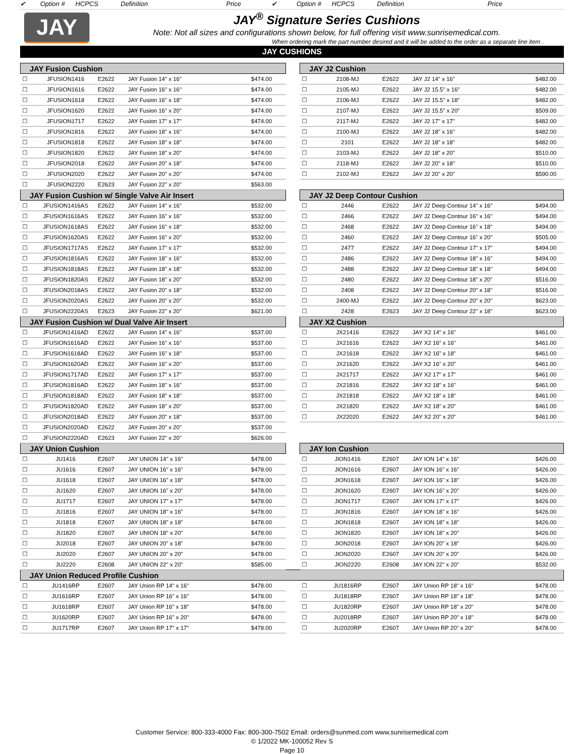✔ Option # HCPCS Definition Price ✔ Option # HCPCS Definition Price
JAY
JAY<sup>®</sup> Signature Series Cushions
Note: Not all sizes and configurations shown below, for full offering visit www.sunrisemedical.com.
When ordering mark the part number desired and it will be added to the order as a separate line item .
JAY CUSHIONS
| JAY Fusion Cushion | | | | | | JAY J2 Cushion | | | | |
| ☐ | JFUSION1416 | E2622 | JAY Fusion 14" x 16" | $474.00 | | ☐ | 2108-MJ | E2622 | JAY J2 14" x 16" | $482.00 |
| ☐ | JFUSION1616 | E2622 | JAY Fusion 16" x 16" | $474.00 | | ☐ | 2105-MJ | E2622 | JAY J2 15.5" x 16" | $482.00 |
| ☐ | JFUSION1618 | E2622 | JAY Fusion 16" x 18" | $474.00 | | ☐ | 2106-MJ | E2622 | JAY J2 15.5" x 18" | $482.00 |
| ☐ | JFUSION1620 | E2622 | JAY Fusion 16" x 20" | $474.00 | | ☐ | 2107-MJ | E2622 | JAY J2 15.5" x 20" | $509.00 |
| ☐ | JFUSION1717 | E2622 | JAY Fusion 17" x 17" | $474.00 | | ☐ | 2117-MJ | E2622 | JAY J2 17" x 17" | $482.00 |
| ☐ | JFUSION1816 | E2622 | JAY Fusion 18" x 16" | $474.00 | | ☐ | 2100-MJ | E2622 | JAY J2 18" x 16" | $482.00 |
| ☐ | JFUSION1818 | E2622 | JAY Fusion 18" x 18" | $474.00 | | ☐ | 2101 | E2622 | JAY J2 18" x 18" | $482.00 |
| ☐ | JFUSION1820 | E2622 | JAY Fusion 18" x 20" | $474.00 | | ☐ | 2103-MJ | E2622 | JAY J2 18" x 20" | $510.00 |
| ☐ | JFUSION2018 | E2622 | JAY Fusion 20" x 18" | $474.00 | | ☐ | 2118-MJ | E2622 | JAY J2 20" x 18" | $510.00 |
| ☐ | JFUSION2020 | E2622 | JAY Fusion 20" x 20" | $474.00 | | ☐ | 2102-MJ | E2622 | JAY J2 20" x 20" | $590.00 |
| ☐ | JFUSION2220 | E2623 | JAY Fusion 22" x 20" | $563.00 | | | | | | |
| JAY Fusion Cushion w/ Single Valve Air Insert | | | | | | JAY J2 Deep Contour Cushion | | | | |
| ☐ | JFUSION1416AS | E2622 | JAY Fusion 14" x 16" | $532.00 | | ☐ | 2446 | E2622 | JAY J2 Deep Contour 14" x 16" | $494.00 |
| ☐ | JFUSION1616AS | E2622 | JAY Fusion 16" x 16" | $532.00 | | ☐ | 2466 | E2622 | JAY J2 Deep Contour 16" x 16" | $494.00 |
| ☐ | JFUSION1618AS | E2622 | JAY Fusion 16" x 18" | $532.00 | | ☐ | 2468 | E2622 | JAY J2 Deep Contour 16" x 18" | $494.00 |
| ☐ | JFUSION1620AS | E2622 | JAY Fusion 16" x 20" | $532.00 | | ☐ | 2460 | E2622 | JAY J2 Deep Contour 16" x 20" | $505.00 |
| ☐ | JFUSION1717AS | E2622 | JAY Fusion 17" x 17" | $532.00 | | ☐ | 2477 | E2622 | JAY J2 Deep Contour 17" x 17" | $494.00 |
| ☐ | JFUSION1816AS | E2622 | JAY Fusion 18" x 16" | $532.00 | | ☐ | 2486 | E2622 | JAY J2 Deep Contour 18" x 16" | $494.00 |
| ☐ | JFUSION1818AS | E2622 | JAY Fusion 18" x 18" | $532.00 | | ☐ | 2488 | E2622 | JAY J2 Deep Contour 18" x 18" | $494.00 |
| ☐ | JFUSION1820AS | E2622 | JAY Fusion 18" x 20" | $532.00 | | ☐ | 2480 | E2622 | JAY J2 Deep Contour 18" x 20" | $516.00 |
| ☐ | JFUSION2018AS | E2622 | JAY Fusion 20" x 18" | $532.00 | | ☐ | 2408 | E2622 | JAY J2 Deep Contour 20" x 18" | $516.00 |
| ☐ | JFUSION2020AS | E2622 | JAY Fusion 20" x 20" | $532.00 | | ☐ | 2400-MJ | E2622 | JAY J2 Deep Contour 20" x 20" | $623.00 |
| ☐ | JFUSION2220AS | E2623 | JAY Fusion 22" x 20" | $621.00 | | ☐ | 2428 | E2623 | JAY J2 Deep Contour 22" x 18" | $623.00 |
| JAY Fusion Cushion w/ Dual Valve Air Insert | | | | | | JAY X2 Cushion | | | | |
| ☐ | JFUSION1416AD | E2622 | JAY Fusion 14" x 16" | $537.00 | | ☐ | JX21416 | E2622 | JAY X2 14" x 16" | $461.00 |
| ☐ | JFUSION1616AD | E2622 | JAY Fusion 16" x 16" | $537.00 | | ☐ | JX21616 | E2622 | JAY X2 16" x 16" | $461.00 |
| ☐ | JFUSION1618AD | E2622 | JAY Fusion 16" x 18" | $537.00 | | ☐ | JX21618 | E2622 | JAY X2 16" x 18" | $461.00 |
| ☐ | JFUSION1620AD | E2622 | JAY Fusion 16" x 20" | $537.00 | | ☐ | JX21620 | E2622 | JAY X2 16" x 20" | $461.00 |
| ☐ | JFUSION1717AD | E2622 | JAY Fusion 17" x 17" | $537.00 | | ☐ | JX21717 | E2622 | JAY X2 17" x 17" | $461.00 |
| ☐ | JFUSION1816AD | E2622 | JAY Fusion 18" x 16" | $537.00 | | ☐ | JX21816 | E2622 | JAY X2 18" x 16" | $461.00 |
| ☐ | JFUSION1818AD | E2622 | JAY Fusion 18" x 18" | $537.00 | | ☐ | JX21818 | E2622 | JAY X2 18" x 18" | $461.00 |
| ☐ | JFUSION1820AD | E2622 | JAY Fusion 18" x 20" | $537.00 | | ☐ | JX21820 | E2622 | JAY X2 18" x 20" | $461.00 |
| ☐ | JFUSION2018AD | E2622 | JAY Fusion 20" x 18" | $537.00 | | ☐ | JX22020 | E2622 | JAY X2 20" x 20" | $461.00 |
| ☐ | JFUSION2020AD | E2622 | JAY Fusion 20" x 20" | $537.00 | | | | | | |
| ☐ | JFUSION2220AD | E2623 | JAY Fusion 22" x 20" | $626.00 | | | | | | |
| JAY Union Cushion | | | | | | JAY Ion Cushion | | | | |
| ☐ | JU1416 | E2607 | JAY UNION 14" x 16" | $478.00 | | ☐ | JION1416 | E2607 | JAY ION 14" x 16" | $426.00 |
| ☐ | JU1616 | E2607 | JAY UNION 16" x 16" | $478.00 | | ☐ | JION1616 | E2607 | JAY ION 16" x 16" | $426.00 |
| ☐ | JU1618 | E2607 | JAY UNION 16" x 18" | $478.00 | | ☐ | JION1618 | E2607 | JAY ION 16" x 18" | $426.00 |
| ☐ | JU1620 | E2607 | JAY UNION 16" x 20" | $478.00 | | ☐ | JION1620 | E2607 | JAY ION 16" x 20" | $426.00 |
| ☐ | JU1717 | E2607 | JAY UNION 17" x 17" | $478.00 | | ☐ | JION1717 | E2607 | JAY ION 17" x 17" | $426.00 |
| ☐ | JU1816 | E2607 | JAY UNION 18" x 16" | $478.00 | | ☐ | JION1816 | E2607 | JAY ION 18" x 16" | $426.00 |
| ☐ | JU1818 | E2607 | JAY UNION 18" x 18" | $478.00 | | ☐ | JION1818 | E2607 | JAY ION 18" x 18" | $426.00 |
| ☐ | JU1820 | E2607 | JAY UNION 18" x 20" | $478.00 | | ☐ | JION1820 | E2607 | JAY ION 18" x 20" | $426.00 |
| ☐ | JU2018 | E2607 | JAY UNION 20" x 18" | $478.00 | | ☐ | JION2018 | E2607 | JAY ION 20" x 18" | $426.00 |
| ☐ | JU2020 | E2607 | JAY UNION 20" x 20" | $478.00 | | ☐ | JION2020 | E2607 | JAY ION 20" x 20" | $426.00 |
| ☐ | JU2220 | E2608 | JAY UNION 22" x 20" | $585.00 | | ☐ | JION2220 | E2608 | JAY ION 22" x 20" | $532.00 |
| JAY Union Reduced Profile Cushion | | | | | | | | | | |
| ☐ | JU1416RP | E2607 | JAY Union RP 14" x 16" | $478.00 | | ☐ | JU1816RP | E2607 | JAY Union RP 18" x 16" | $478.00 |
| ☐ | JU1616RP | E2607 | JAY Union RP 16" x 16" | $478.00 | | ☐ | JU1818RP | E2607 | JAY Union RP 18" x 18" | $478.00 |
| ☐ | JU1618RP | E2607 | JAY Union RP 16" x 18" | $478.00 | | ☐ | JU1820RP | E2607 | JAY Union RP 18" x 20" | $478.00 |
| ☐ | JU1620RP | E2607 | JAY Union RP 16" x 20" | $478.00 | | ☐ | JU2018RP | E2607 | JAY Union RP 20" x 18" | $478.00 |
| ☐ | JU1717RP | E2607 | JAY Union RP 17" x 17" | $478.00 | | ☐ | JU2020RP | E2607 | JAY Union RP 20" x 20" | $478.00 |
Customer Service: 800-333-4000 Fax: 800-300-7502 Email: orders@sunmed.com www.sunrisemedical.com
© 1/2022 MK-100052 Rev S
Page 10